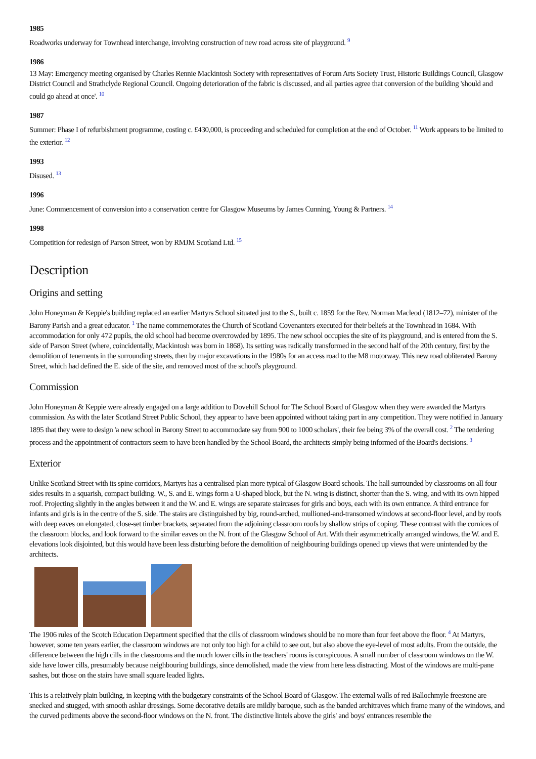1985
Roadworks underway for Townhead interchange, involving construction of new road across site of playground. <sup>9</sup>
1986
13 May: Emergency meeting organised by Charles Rennie Mackintosh Society with representatives of Forum Arts Society Trust, Historic Buildings Council, Glasgow District Council and Strathclyde Regional Council. Ongoing deterioration of the fabric is discussed, and all parties agree that conversion of the building 'should and could go ahead at once'. <sup>10</sup>
1987
Summer: Phase I of refurbishment programme, costing c. £430,000, is proceeding and scheduled for completion at the end of October. <sup>11</sup> Work appears to be limited to the exterior. <sup>12</sup>
1993
Disused. <sup>13</sup>
1996
June: Commencement of conversion into a conservation centre for Glasgow Museums by James Cunning, Young & Partners. <sup>14</sup>
1998
Competition for redesign of Parson Street, won by RMJM Scotland Ltd. <sup>15</sup>
Description
Origins and setting
John Honeyman & Keppie's building replaced an earlier Martyrs School situated just to the S., built c. 1859 for the Rev. Norman Macleod (1812–72), minister of the Barony Parish and a great educator. <sup>1</sup> The name commemorates the Church of Scotland Covenanters executed for their beliefs at the Townhead in 1684. With accommodation for only 472 pupils, the old school had become overcrowded by 1895. The new school occupies the site of its playground, and is entered from the S. side of Parson Street (where, coincidentally, Mackintosh was born in 1868). Its setting was radically transformed in the second half of the 20th century, first by the demolition of tenements in the surrounding streets, then by major excavations in the 1980s for an access road to the M8 motorway. This new road obliterated Barony Street, which had defined the E. side of the site, and removed most of the school's playground.
Commission
John Honeyman & Keppie were already engaged on a large addition to Dovehill School for The School Board of Glasgow when they were awarded the Martyrs commission. As with the later Scotland Street Public School, they appear to have been appointed without taking part in any competition. They were notified in January 1895 that they were to design 'a new school in Barony Street to accommodate say from 900 to 1000 scholars', their fee being 3% of the overall cost. <sup>2</sup> The tendering process and the appointment of contractors seem to have been handled by the School Board, the architects simply being informed of the Board's decisions. <sup>3</sup>
Exterior
Unlike Scotland Street with its spine corridors, Martyrs has a centralised plan more typical of Glasgow Board schools. The hall surrounded by classrooms on all four sides results in a squarish, compact building. W., S. and E. wings form a U-shaped block, but the N. wing is distinct, shorter than the S. wing, and with its own hipped roof. Projecting slightly in the angles between it and the W. and E. wings are separate staircases for girls and boys, each with its own entrance. A third entrance for infants and girls is in the centre of the S. side. The stairs are distinguished by big, round-arched, mullioned-and-transomed windows at second-floor level, and by roofs with deep eaves on elongated, close-set timber brackets, separated from the adjoining classroom roofs by shallow strips of coping. These contrast with the cornices of the classroom blocks, and look forward to the similar eaves on the N. front of the Glasgow School of Art. With their asymmetrically arranged windows, the W. and E. elevations look disjointed, but this would have been less disturbing before the demolition of neighbouring buildings opened up views that were unintended by the architects.
The 1906 rules of the Scotch Education Department specified that the cills of classroom windows should be no more than four feet above the floor. <sup>4</sup> At Martyrs, however, some ten years earlier, the classroom windows are not only too high for a child to see out, but also above the eye-level of most adults. From the outside, the difference between the high cills in the classrooms and the much lower cills in the teachers' rooms is conspicuous. A small number of classroom windows on the W. side have lower cills, presumably because neighbouring buildings, since demolished, made the view from here less distracting. Most of the windows are multi-pane sashes, but those on the stairs have small square leaded lights.
This is a relatively plain building, in keeping with the budgetary constraints of the School Board of Glasgow. The external walls of red Ballochmyle freestone are snecked and stugged, with smooth ashlar dressings. Some decorative details are mildly baroque, such as the banded architraves which frame many of the windows, and the curved pediments above the second-floor windows on the N. front. The distinctive lintels above the girls' and boys' entrances resemble the